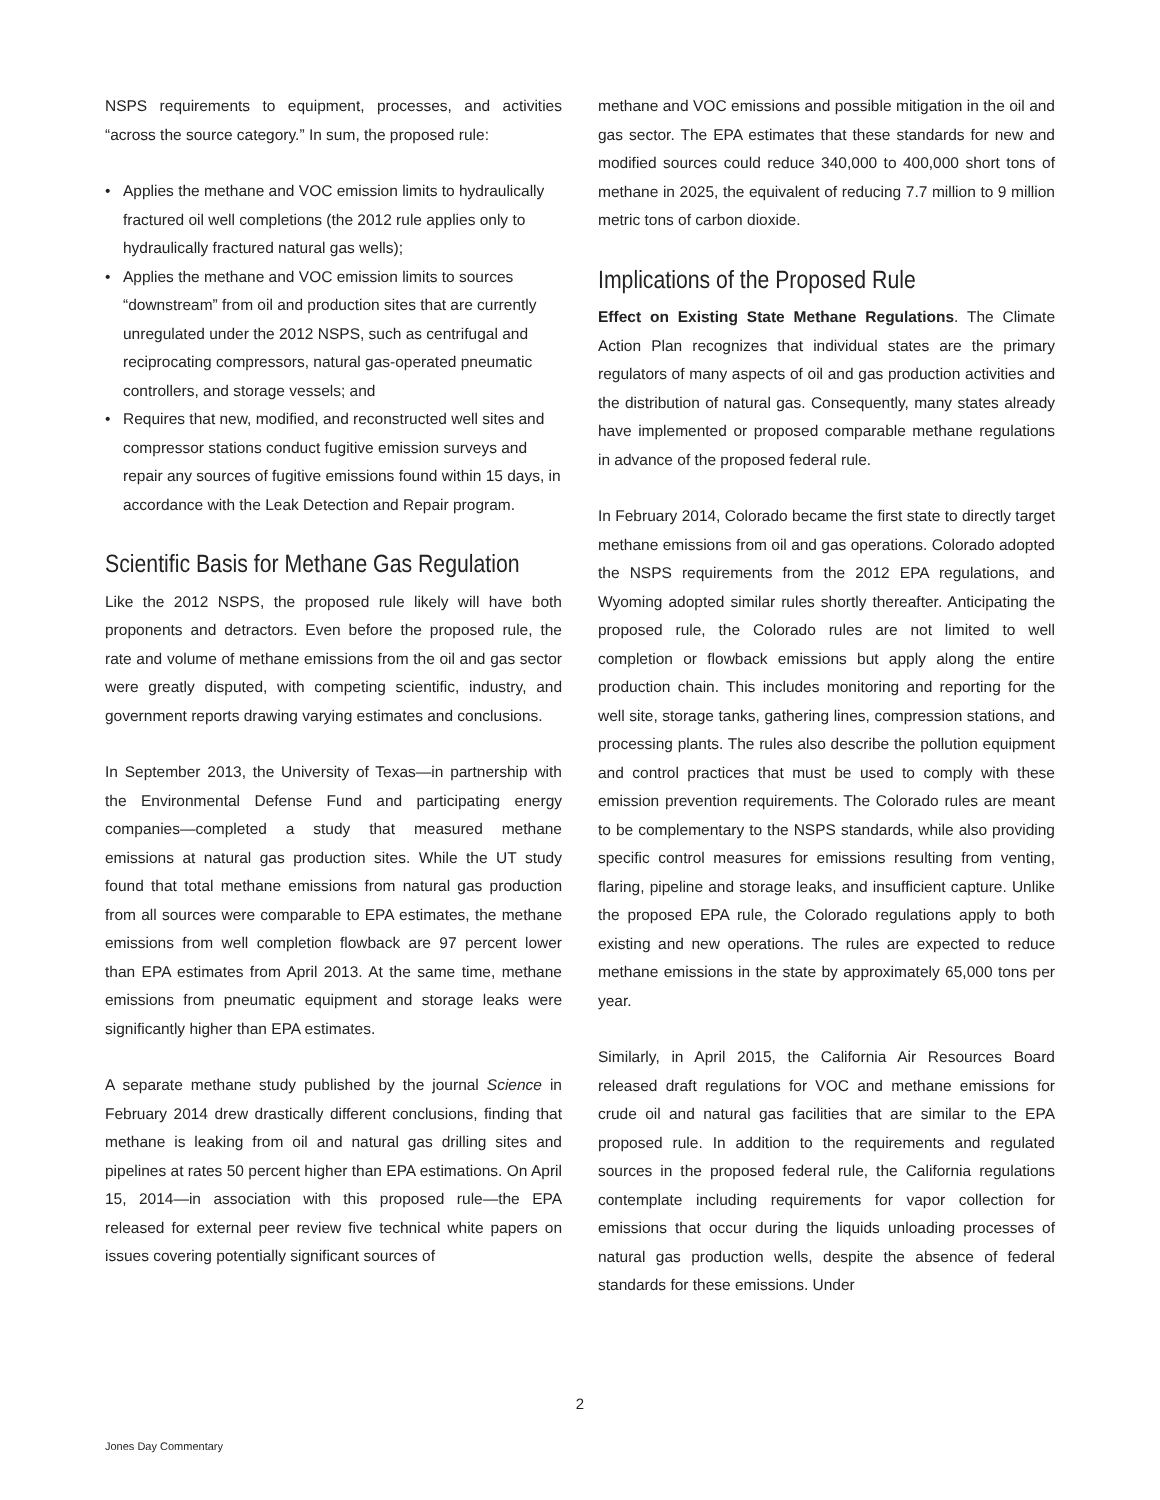NSPS requirements to equipment, processes, and activities “across the source category.” In sum, the proposed rule:
• Applies the methane and VOC emission limits to hydraulically fractured oil well completions (the 2012 rule applies only to hydraulically fractured natural gas wells);
• Applies the methane and VOC emission limits to sources “downstream” from oil and production sites that are currently unregulated under the 2012 NSPS, such as centrifugal and reciprocating compressors, natural gas-operated pneumatic controllers, and storage vessels; and
• Requires that new, modified, and reconstructed well sites and compressor stations conduct fugitive emission surveys and repair any sources of fugitive emissions found within 15 days, in accordance with the Leak Detection and Repair program.
Scientific Basis for Methane Gas Regulation
Like the 2012 NSPS, the proposed rule likely will have both proponents and detractors. Even before the proposed rule, the rate and volume of methane emissions from the oil and gas sector were greatly disputed, with competing scientific, industry, and government reports drawing varying estimates and conclusions.
In September 2013, the University of Texas—in partnership with the Environmental Defense Fund and participating energy companies—completed a study that measured methane emissions at natural gas production sites. While the UT study found that total methane emissions from natural gas production from all sources were comparable to EPA estimates, the methane emissions from well completion flowback are 97 percent lower than EPA estimates from April 2013. At the same time, methane emissions from pneumatic equipment and storage leaks were significantly higher than EPA estimates.
A separate methane study published by the journal Science in February 2014 drew drastically different conclusions, finding that methane is leaking from oil and natural gas drilling sites and pipelines at rates 50 percent higher than EPA estimations. On April 15, 2014—in association with this proposed rule—the EPA released for external peer review five technical white papers on issues covering potentially significant sources of
methane and VOC emissions and possible mitigation in the oil and gas sector. The EPA estimates that these standards for new and modified sources could reduce 340,000 to 400,000 short tons of methane in 2025, the equivalent of reducing 7.7 million to 9 million metric tons of carbon dioxide.
Implications of the Proposed Rule
Effect on Existing State Methane Regulations. The Climate Action Plan recognizes that individual states are the primary regulators of many aspects of oil and gas production activities and the distribution of natural gas. Consequently, many states already have implemented or proposed comparable methane regulations in advance of the proposed federal rule.
In February 2014, Colorado became the first state to directly target methane emissions from oil and gas operations. Colorado adopted the NSPS requirements from the 2012 EPA regulations, and Wyoming adopted similar rules shortly thereafter. Anticipating the proposed rule, the Colorado rules are not limited to well completion or flowback emissions but apply along the entire production chain. This includes monitoring and reporting for the well site, storage tanks, gathering lines, compression stations, and processing plants. The rules also describe the pollution equipment and control practices that must be used to comply with these emission prevention requirements. The Colorado rules are meant to be complementary to the NSPS standards, while also providing specific control measures for emissions resulting from venting, flaring, pipeline and storage leaks, and insufficient capture. Unlike the proposed EPA rule, the Colorado regulations apply to both existing and new operations. The rules are expected to reduce methane emissions in the state by approximately 65,000 tons per year.
Similarly, in April 2015, the California Air Resources Board released draft regulations for VOC and methane emissions for crude oil and natural gas facilities that are similar to the EPA proposed rule. In addition to the requirements and regulated sources in the proposed federal rule, the California regulations contemplate including requirements for vapor collection for emissions that occur during the liquids unloading processes of natural gas production wells, despite the absence of federal standards for these emissions. Under
2
Jones Day Commentary